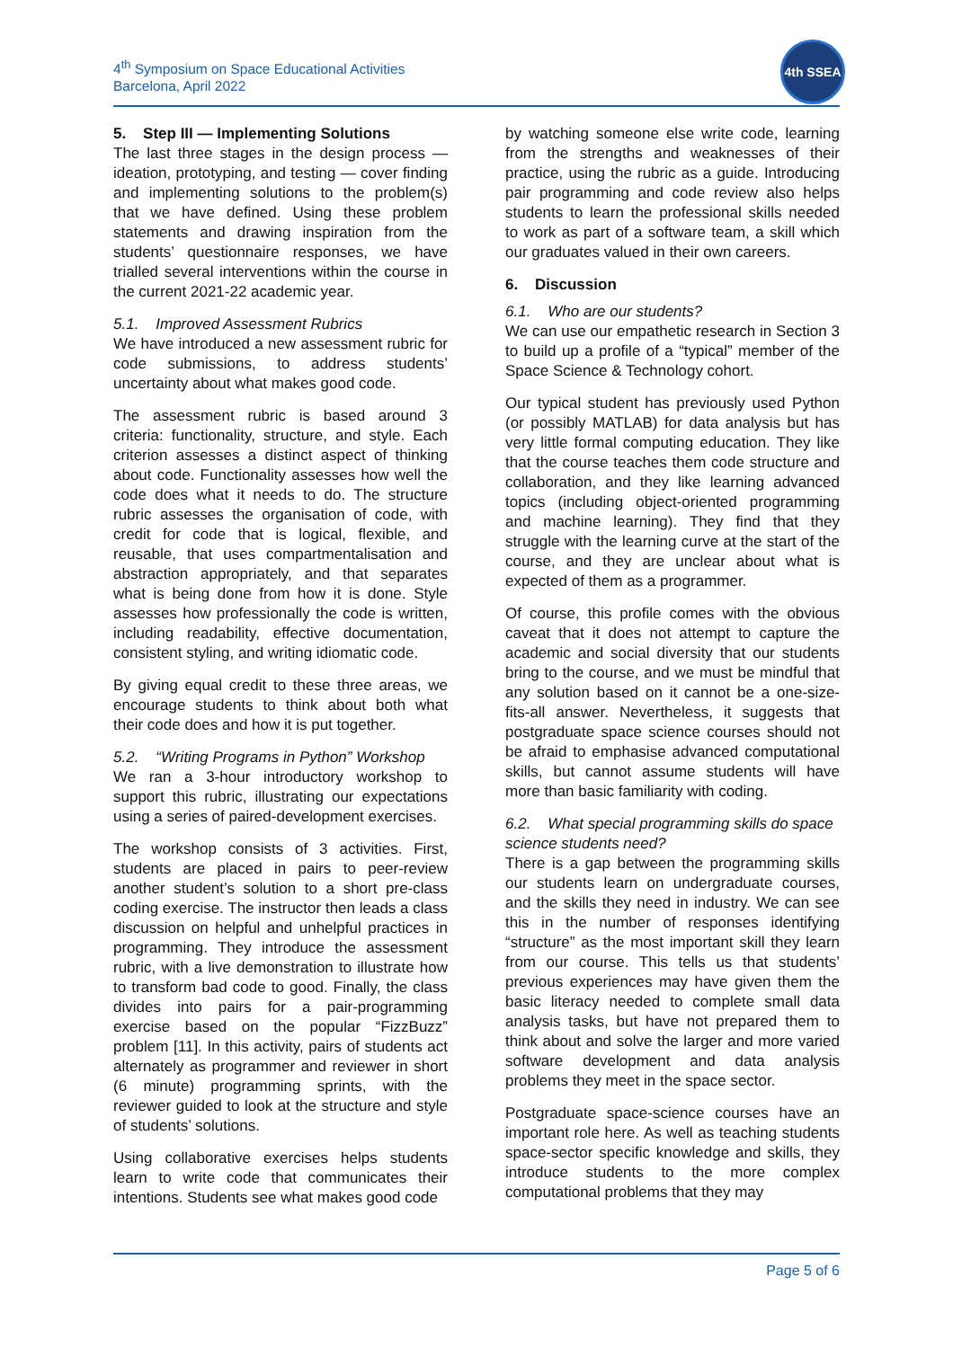4<sup>th</sup> Symposium on Space Educational Activities
Barcelona, April 2022
4th SSEA
5. Step III — Implementing Solutions
The last three stages in the design process — ideation, prototyping, and testing — cover finding and implementing solutions to the problem(s) that we have defined. Using these problem statements and drawing inspiration from the students’ questionnaire responses, we have trialled several interventions within the course in the current 2021-22 academic year.
5.1. Improved Assessment Rubrics
We have introduced a new assessment rubric for code submissions, to address students’ uncertainty about what makes good code.
The assessment rubric is based around 3 criteria: functionality, structure, and style. Each criterion assesses a distinct aspect of thinking about code. Functionality assesses how well the code does what it needs to do. The structure rubric assesses the organisation of code, with credit for code that is logical, flexible, and reusable, that uses compartmentalisation and abstraction appropriately, and that separates what is being done from how it is done. Style assesses how professionally the code is written, including readability, effective documentation, consistent styling, and writing idiomatic code.
By giving equal credit to these three areas, we encourage students to think about both what their code does and how it is put together.
5.2. “Writing Programs in Python” Workshop
We ran a 3-hour introductory workshop to support this rubric, illustrating our expectations using a series of paired-development exercises.
The workshop consists of 3 activities. First, students are placed in pairs to peer-review another student’s solution to a short pre-class coding exercise. The instructor then leads a class discussion on helpful and unhelpful practices in programming. They introduce the assessment rubric, with a live demonstration to illustrate how to transform bad code to good. Finally, the class divides into pairs for a pair-programming exercise based on the popular “FizzBuzz” problem [11]. In this activity, pairs of students act alternately as programmer and reviewer in short (6 minute) programming sprints, with the reviewer guided to look at the structure and style of students’ solutions.
Using collaborative exercises helps students learn to write code that communicates their intentions. Students see what makes good code
by watching someone else write code, learning from the strengths and weaknesses of their practice, using the rubric as a guide. Introducing pair programming and code review also helps students to learn the professional skills needed to work as part of a software team, a skill which our graduates valued in their own careers.
6. Discussion
6.1. Who are our students?
We can use our empathetic research in Section 3 to build up a profile of a “typical” member of the Space Science & Technology cohort.
Our typical student has previously used Python (or possibly MATLAB) for data analysis but has very little formal computing education. They like that the course teaches them code structure and collaboration, and they like learning advanced topics (including object-oriented programming and machine learning). They find that they struggle with the learning curve at the start of the course, and they are unclear about what is expected of them as a programmer.
Of course, this profile comes with the obvious caveat that it does not attempt to capture the academic and social diversity that our students bring to the course, and we must be mindful that any solution based on it cannot be a one-size-fits-all answer. Nevertheless, it suggests that postgraduate space science courses should not be afraid to emphasise advanced computational skills, but cannot assume students will have more than basic familiarity with coding.
6.2. What special programming skills do space science students need?
There is a gap between the programming skills our students learn on undergraduate courses, and the skills they need in industry. We can see this in the number of responses identifying “structure” as the most important skill they learn from our course. This tells us that students’ previous experiences may have given them the basic literacy needed to complete small data analysis tasks, but have not prepared them to think about and solve the larger and more varied software development and data analysis problems they meet in the space sector.
Postgraduate space-science courses have an important role here. As well as teaching students space-sector specific knowledge and skills, they introduce students to the more complex computational problems that they may
Page 5 of 6